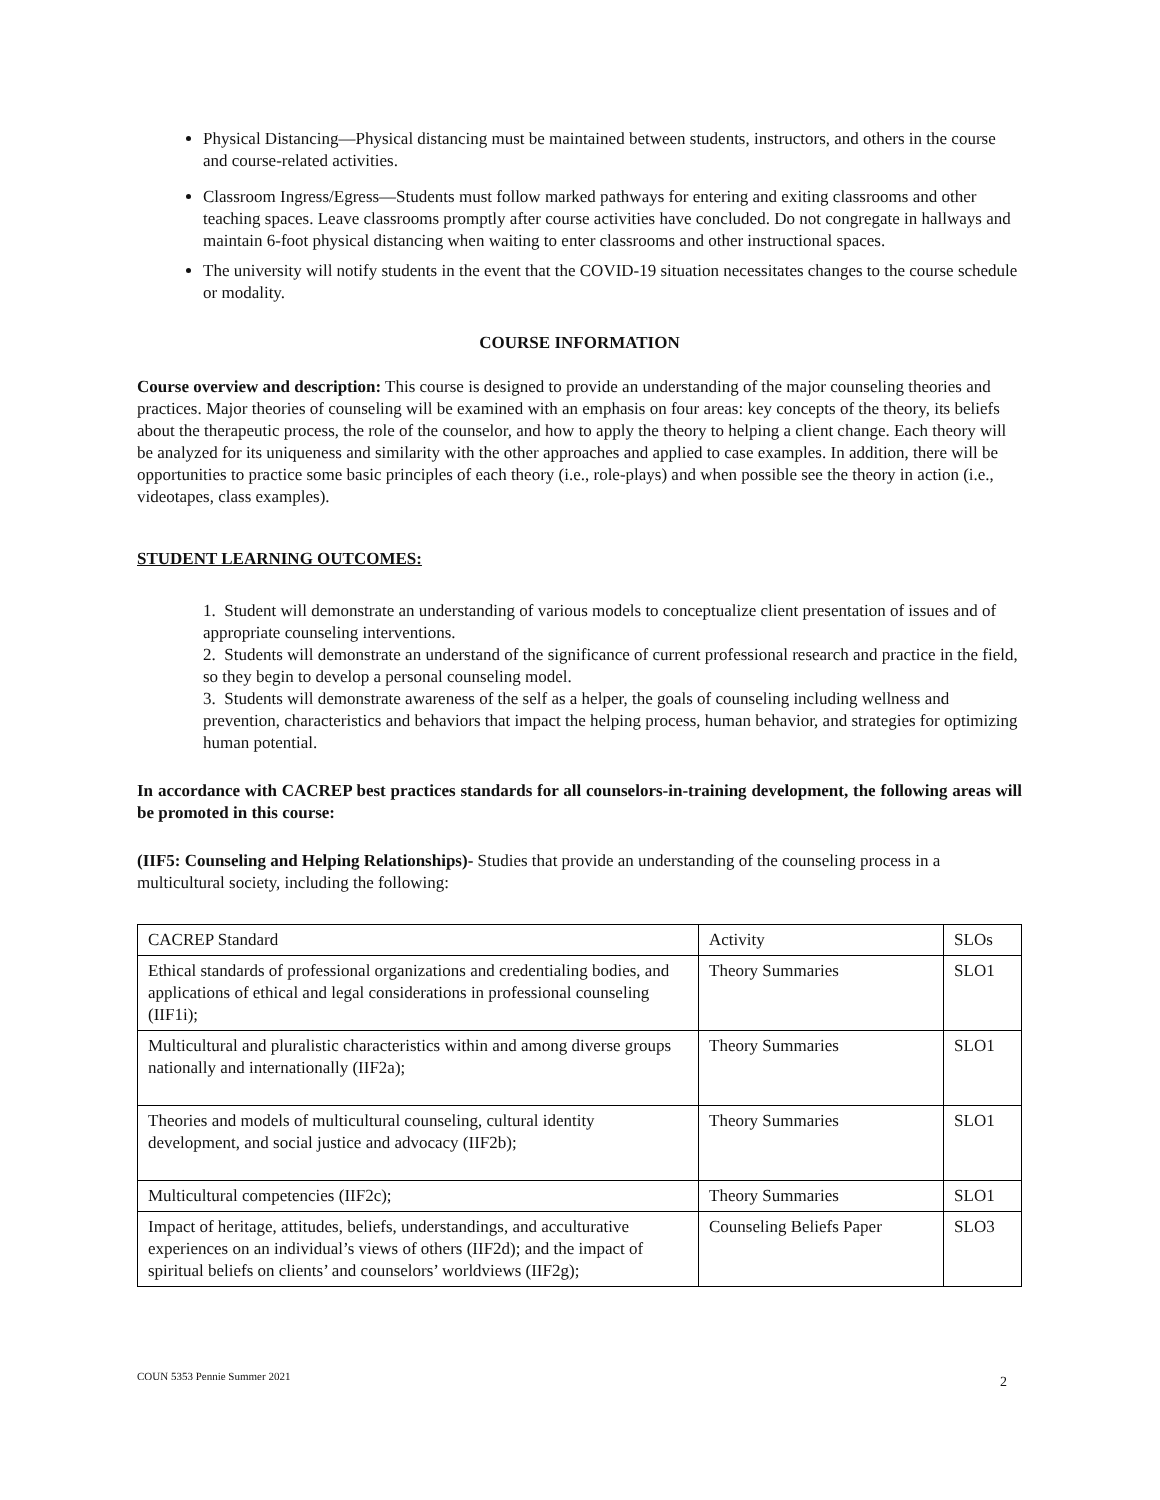Physical Distancing—Physical distancing must be maintained between students, instructors, and others in the course and course-related activities.
Classroom Ingress/Egress—Students must follow marked pathways for entering and exiting classrooms and other teaching spaces. Leave classrooms promptly after course activities have concluded. Do not congregate in hallways and maintain 6-foot physical distancing when waiting to enter classrooms and other instructional spaces.
The university will notify students in the event that the COVID-19 situation necessitates changes to the course schedule or modality.
COURSE INFORMATION
Course overview and description: This course is designed to provide an understanding of the major counseling theories and practices. Major theories of counseling will be examined with an emphasis on four areas: key concepts of the theory, its beliefs about the therapeutic process, the role of the counselor, and how to apply the theory to helping a client change. Each theory will be analyzed for its uniqueness and similarity with the other approaches and applied to case examples. In addition, there will be opportunities to practice some basic principles of each theory (i.e., role-plays) and when possible see the theory in action (i.e., videotapes, class examples).
STUDENT LEARNING OUTCOMES:
1. Student will demonstrate an understanding of various models to conceptualize client presentation of issues and of appropriate counseling interventions.
2. Students will demonstrate an understand of the significance of current professional research and practice in the field, so they begin to develop a personal counseling model.
3. Students will demonstrate awareness of the self as a helper, the goals of counseling including wellness and prevention, characteristics and behaviors that impact the helping process, human behavior, and strategies for optimizing human potential.
In accordance with CACREP best practices standards for all counselors-in-training development, the following areas will be promoted in this course:
(IIF5: Counseling and Helping Relationships)- Studies that provide an understanding of the counseling process in a multicultural society, including the following:
| CACREP Standard | Activity | SLOs |
| Ethical standards of professional organizations and credentialing bodies, and applications of ethical and legal considerations in professional counseling (IIF1i); | Theory Summaries | SLO1 |
| Multicultural and pluralistic characteristics within and among diverse groups nationally and internationally (IIF2a); | Theory Summaries | SLO1 |
| Theories and models of multicultural counseling, cultural identity development, and social justice and advocacy (IIF2b); | Theory Summaries | SLO1 |
| Multicultural competencies (IIF2c); | Theory Summaries | SLO1 |
| Impact of heritage, attitudes, beliefs, understandings, and acculturative experiences on an individual’s views of others (IIF2d); and the impact of spiritual beliefs on clients’ and counselors’ worldviews (IIF2g); | Counseling Beliefs Paper | SLO3 |
COUN 5353 Pennie Summer 2021 2